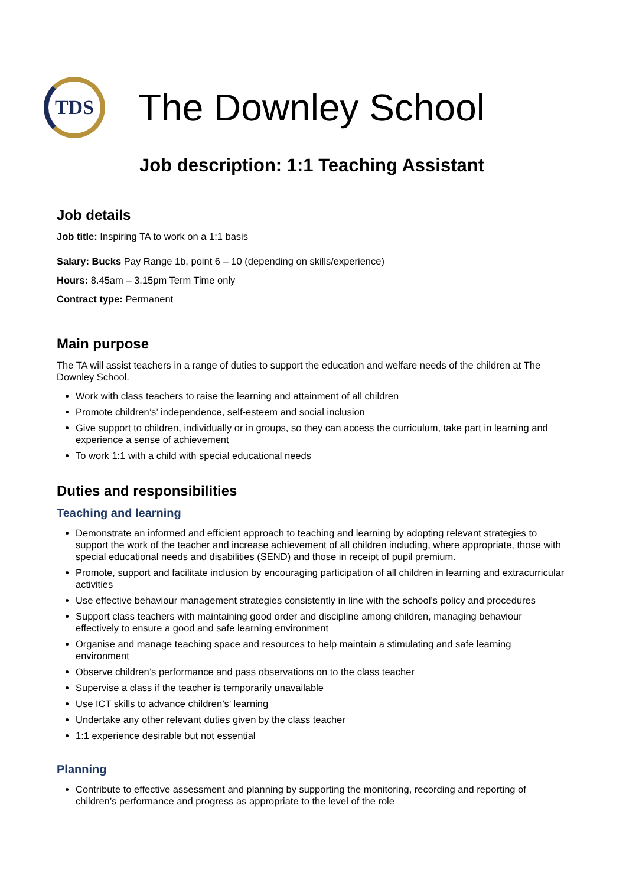TDS
The Downley School
Job description: 1:1 Teaching Assistant
Job details
Job title: Inspiring TA to work on a 1:1 basis
Salary: Bucks Pay Range 1b, point 6 – 10 (depending on skills/experience)
Hours: 8.45am – 3.15pm Term Time only
Contract type: Permanent
Main purpose
The TA will assist teachers in a range of duties to support the education and welfare needs of the children at The Downley School.
Work with class teachers to raise the learning and attainment of all children
Promote children’s’ independence, self-esteem and social inclusion
Give support to children, individually or in groups, so they can access the curriculum, take part in learning and experience a sense of achievement
To work 1:1 with a child with special educational needs
Duties and responsibilities
Teaching and learning
Demonstrate an informed and efficient approach to teaching and learning by adopting relevant strategies to support the work of the teacher and increase achievement of all children including, where appropriate, those with special educational needs and disabilities (SEND) and those in receipt of pupil premium.
Promote, support and facilitate inclusion by encouraging participation of all children in learning and extracurricular activities
Use effective behaviour management strategies consistently in line with the school’s policy and procedures
Support class teachers with maintaining good order and discipline among children, managing behaviour effectively to ensure a good and safe learning environment
Organise and manage teaching space and resources to help maintain a stimulating and safe learning environment
Observe children’s performance and pass observations on to the class teacher
Supervise a class if the teacher is temporarily unavailable
Use ICT skills to advance children’s’ learning
Undertake any other relevant duties given by the class teacher
1:1 experience desirable but not essential
Planning
Contribute to effective assessment and planning by supporting the monitoring, recording and reporting of children’s performance and progress as appropriate to the level of the role